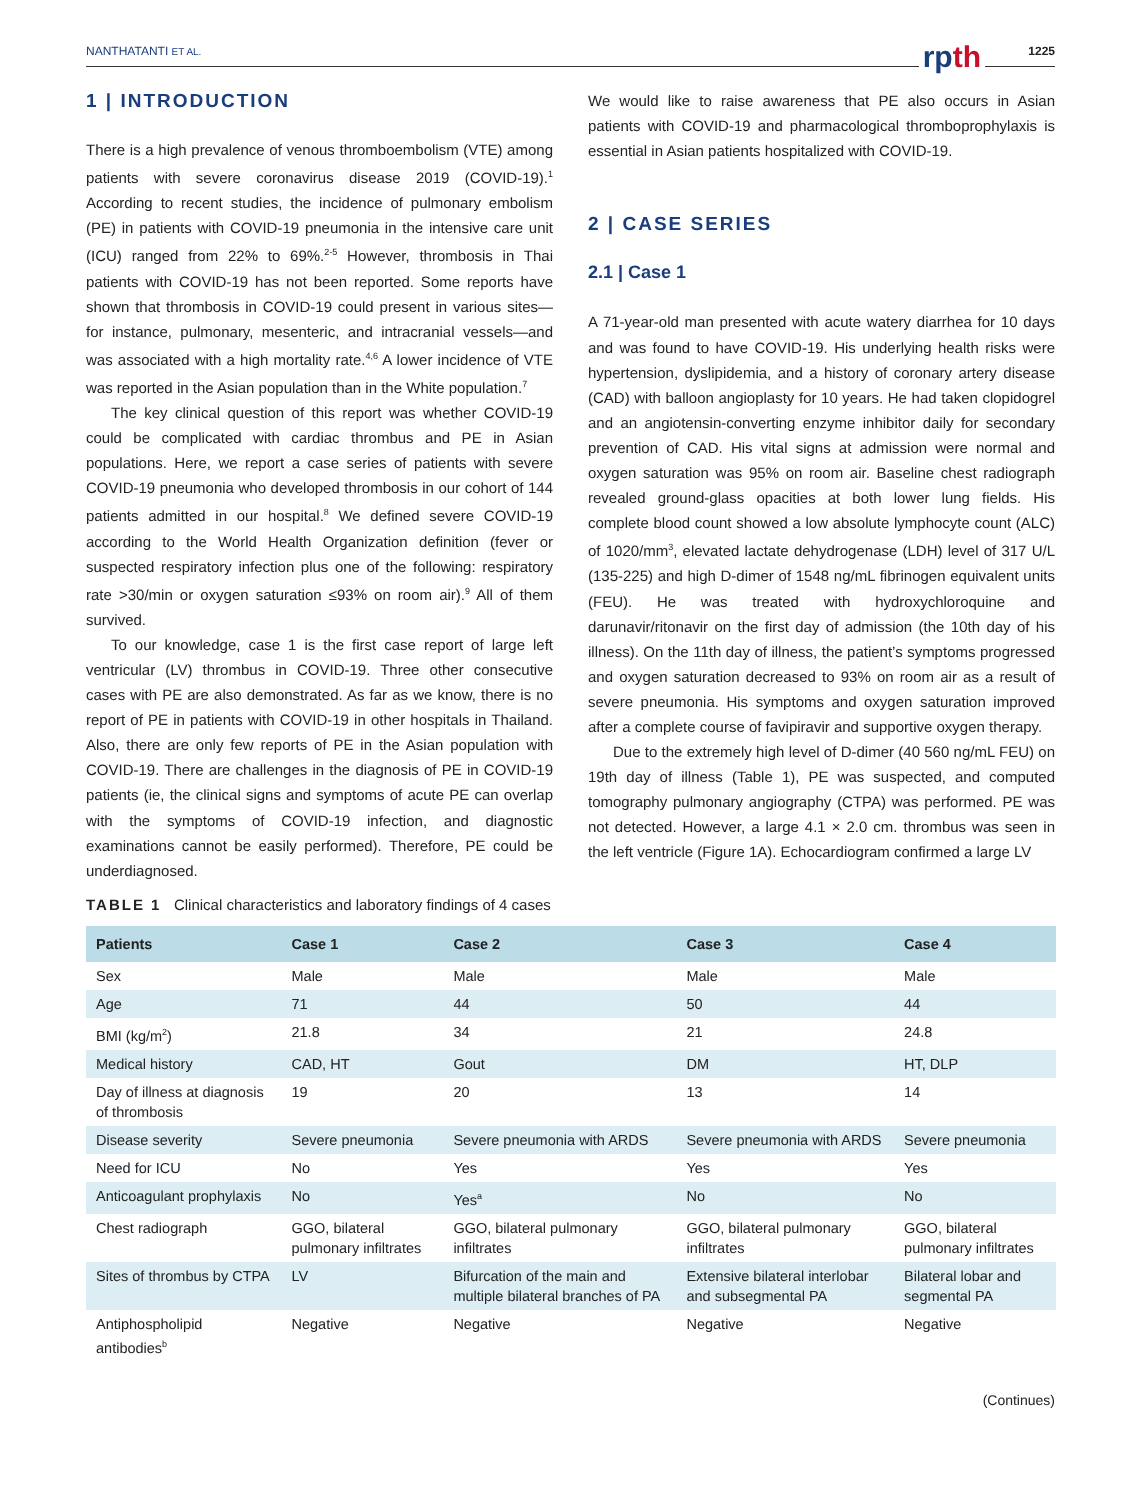NANTHATANTI ET AL. rpth 1225
1 | INTRODUCTION
There is a high prevalence of venous thromboembolism (VTE) among patients with severe coronavirus disease 2019 (COVID-19).<sup>1</sup> According to recent studies, the incidence of pulmonary embolism (PE) in patients with COVID-19 pneumonia in the intensive care unit (ICU) ranged from 22% to 69%.<sup>2-5</sup> However, thrombosis in Thai patients with COVID-19 has not been reported. Some reports have shown that thrombosis in COVID-19 could present in various sites—for instance, pulmonary, mesenteric, and intracranial vessels—and was associated with a high mortality rate.<sup>4,6</sup> A lower incidence of VTE was reported in the Asian population than in the White population.<sup>7</sup>
The key clinical question of this report was whether COVID-19 could be complicated with cardiac thrombus and PE in Asian populations. Here, we report a case series of patients with severe COVID-19 pneumonia who developed thrombosis in our cohort of 144 patients admitted in our hospital.<sup>8</sup> We defined severe COVID-19 according to the World Health Organization definition (fever or suspected respiratory infection plus one of the following: respiratory rate >30/min or oxygen saturation ≤93% on room air).<sup>9</sup> All of them survived.
To our knowledge, case 1 is the first case report of large left ventricular (LV) thrombus in COVID-19. Three other consecutive cases with PE are also demonstrated. As far as we know, there is no report of PE in patients with COVID-19 in other hospitals in Thailand. Also, there are only few reports of PE in the Asian population with COVID-19. There are challenges in the diagnosis of PE in COVID-19 patients (ie, the clinical signs and symptoms of acute PE can overlap with the symptoms of COVID-19 infection, and diagnostic examinations cannot be easily performed). Therefore, PE could be underdiagnosed.
We would like to raise awareness that PE also occurs in Asian patients with COVID-19 and pharmacological thromboprophylaxis is essential in Asian patients hospitalized with COVID-19.
2 | CASE SERIES
2.1 | Case 1
A 71-year-old man presented with acute watery diarrhea for 10 days and was found to have COVID-19. His underlying health risks were hypertension, dyslipidemia, and a history of coronary artery disease (CAD) with balloon angioplasty for 10 years. He had taken clopidogrel and an angiotensin-converting enzyme inhibitor daily for secondary prevention of CAD. His vital signs at admission were normal and oxygen saturation was 95% on room air. Baseline chest radiograph revealed ground-glass opacities at both lower lung fields. His complete blood count showed a low absolute lymphocyte count (ALC) of 1020/mm<sup>3</sup>, elevated lactate dehydrogenase (LDH) level of 317 U/L (135-225) and high D-dimer of 1548 ng/mL fibrinogen equivalent units (FEU). He was treated with hydroxychloroquine and darunavir/ritonavir on the first day of admission (the 10th day of his illness). On the 11th day of illness, the patient’s symptoms progressed and oxygen saturation decreased to 93% on room air as a result of severe pneumonia. His symptoms and oxygen saturation improved after a complete course of favipiravir and supportive oxygen therapy.
Due to the extremely high level of D-dimer (40 560 ng/mL FEU) on 19th day of illness (Table 1), PE was suspected, and computed tomography pulmonary angiography (CTPA) was performed. PE was not detected. However, a large 4.1 × 2.0 cm. thrombus was seen in the left ventricle (Figure 1A). Echocardiogram confirmed a large LV
TABLE 1 Clinical characteristics and laboratory findings of 4 cases
| Patients | Case 1 | Case 2 | Case 3 | Case 4 |
| --- | --- | --- | --- | --- |
| Sex | Male | Male | Male | Male |
| Age | 71 | 44 | 50 | 44 |
| BMI (kg/m<sup>2</sup>) | 21.8 | 34 | 21 | 24.8 |
| Medical history | CAD, HT | Gout | DM | HT, DLP |
| Day of illness at diagnosis of thrombosis | 19 | 20 | 13 | 14 |
| Disease severity | Severe pneumonia | Severe pneumonia with ARDS | Severe pneumonia with ARDS | Severe pneumonia |
| Need for ICU | No | Yes | Yes | Yes |
| Anticoagulant prophylaxis | No | Yes<sup>a</sup> | No | No |
| Chest radiograph | GGO, bilateral pulmonary infiltrates | GGO, bilateral pulmonary infiltrates | GGO, bilateral pulmonary infiltrates | GGO, bilateral pulmonary infiltrates |
| Sites of thrombus by CTPA | LV | Bifurcation of the main and multiple bilateral branches of PA | Extensive bilateral interlobar and subsegmental PA | Bilateral lobar and segmental PA |
| Antiphospholipid antibodies<sup>b</sup> | Negative | Negative | Negative | Negative |
(Continues)